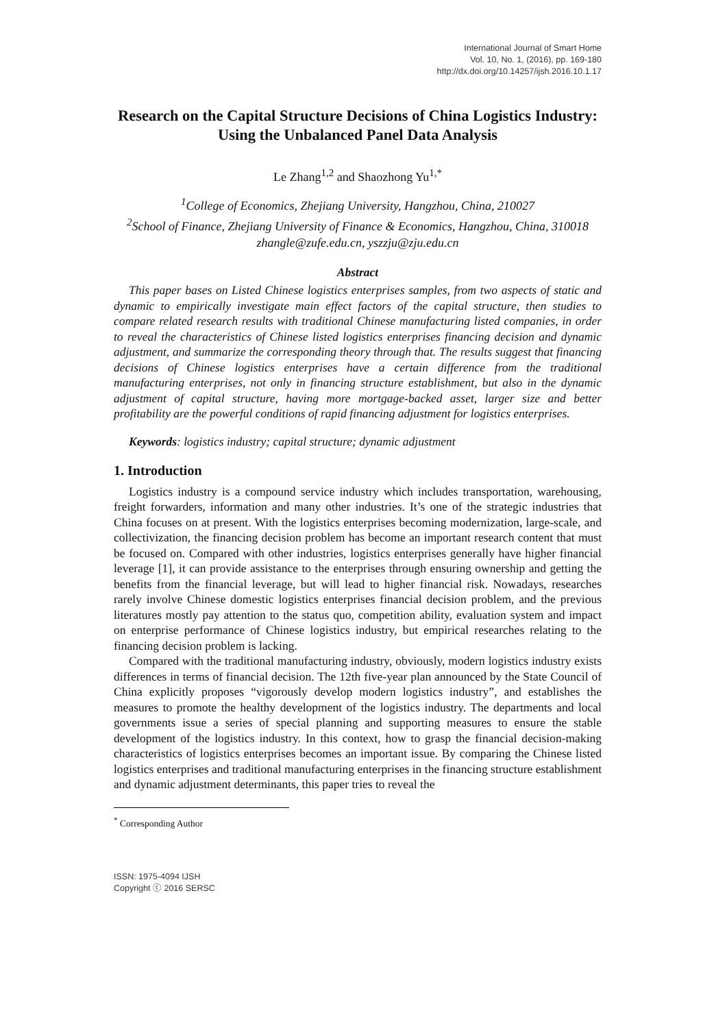International Journal of Smart Home
Vol. 10, No. 1, (2016), pp. 169-180
http://dx.doi.org/10.14257/ijsh.2016.10.1.17
Research on the Capital Structure Decisions of China Logistics Industry: Using the Unbalanced Panel Data Analysis
Le Zhang<sup>1,2</sup> and Shaozhong Yu<sup>1,*</sup>
<sup>1</sup> College of Economics, Zhejiang University, Hangzhou, China, 210027
<sup>2</sup> School of Finance, Zhejiang University of Finance & Economics, Hangzhou, China, 310018
zhangle@zufe.edu.cn, yszzju@zju.edu.cn
Abstract
This paper bases on Listed Chinese logistics enterprises samples, from two aspects of static and dynamic to empirically investigate main effect factors of the capital structure, then studies to compare related research results with traditional Chinese manufacturing listed companies, in order to reveal the characteristics of Chinese listed logistics enterprises financing decision and dynamic adjustment, and summarize the corresponding theory through that. The results suggest that financing decisions of Chinese logistics enterprises have a certain difference from the traditional manufacturing enterprises, not only in financing structure establishment, but also in the dynamic adjustment of capital structure, having more mortgage-backed asset, larger size and better profitability are the powerful conditions of rapid financing adjustment for logistics enterprises.
Keywords: logistics industry; capital structure; dynamic adjustment
1. Introduction
Logistics industry is a compound service industry which includes transportation, warehousing, freight forwarders, information and many other industries. It’s one of the strategic industries that China focuses on at present. With the logistics enterprises becoming modernization, large-scale, and collectivization, the financing decision problem has become an important research content that must be focused on. Compared with other industries, logistics enterprises generally have higher financial leverage [1], it can provide assistance to the enterprises through ensuring ownership and getting the benefits from the financial leverage, but will lead to higher financial risk. Nowadays, researches rarely involve Chinese domestic logistics enterprises financial decision problem, and the previous literatures mostly pay attention to the status quo, competition ability, evaluation system and impact on enterprise performance of Chinese logistics industry, but empirical researches relating to the financing decision problem is lacking.
Compared with the traditional manufacturing industry, obviously, modern logistics industry exists differences in terms of financial decision. The 12th five-year plan announced by the State Council of China explicitly proposes “vigorously develop modern logistics industry”, and establishes the measures to promote the healthy development of the logistics industry. The departments and local governments issue a series of special planning and supporting measures to ensure the stable development of the logistics industry. In this context, how to grasp the financial decision-making characteristics of logistics enterprises becomes an important issue. By comparing the Chinese listed logistics enterprises and traditional manufacturing enterprises in the financing structure establishment and dynamic adjustment determinants, this paper tries to reveal the
<sup>*</sup> Corresponding Author
ISSN: 1975-4094 IJSH
Copyright ⓒ 2016 SERSC